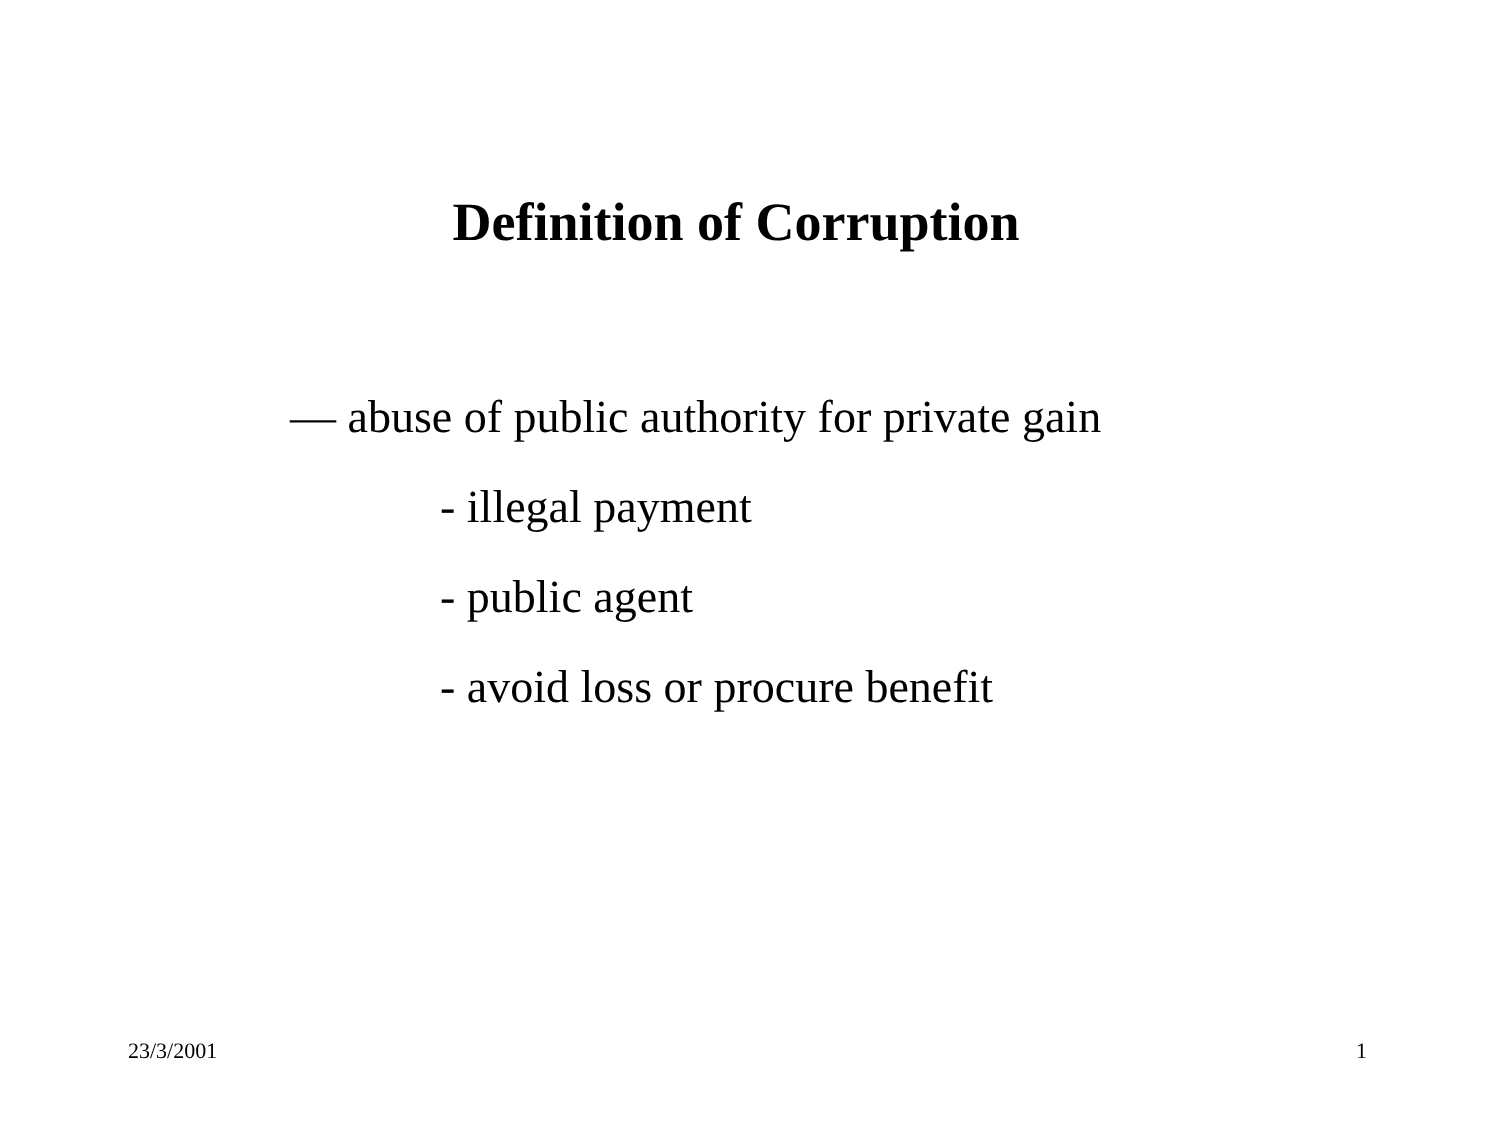Definition of Corruption
— abuse of public authority for private gain
- illegal payment
- public agent
- avoid loss or procure benefit
23/3/2001 1